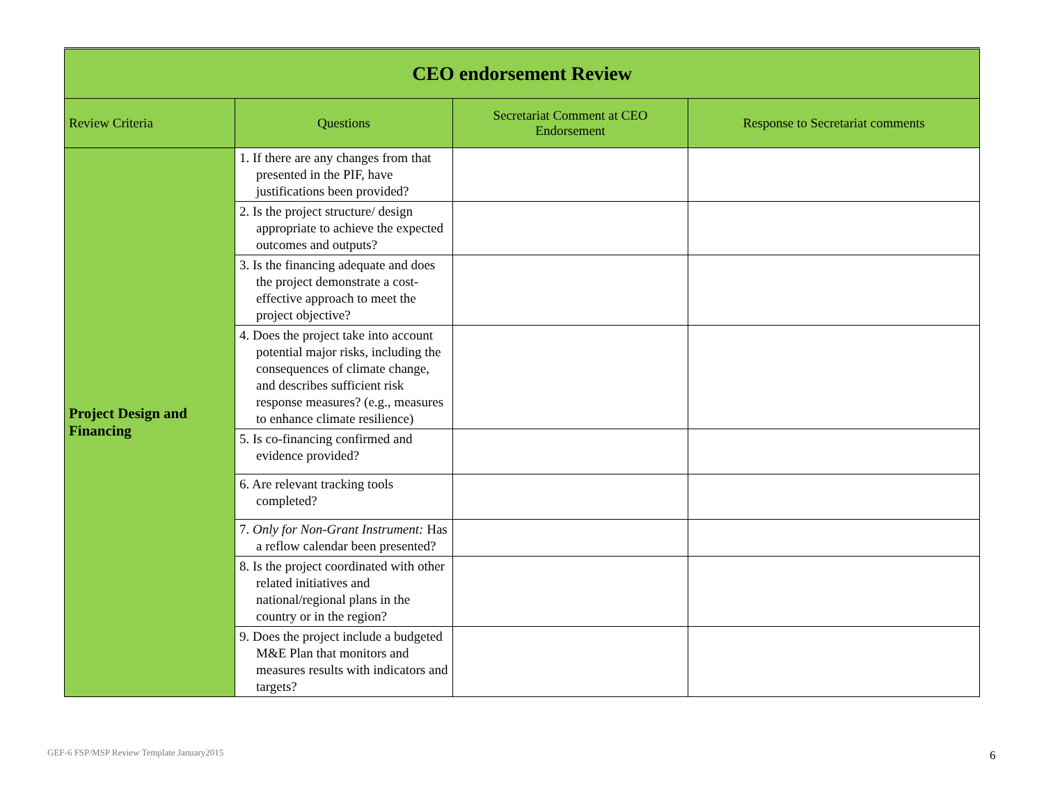| CEO endorsement Review | | | |
| Review Criteria | Questions | Secretariat Comment at CEO Endorsement | Response to Secretariat comments |
| Project Design and Financing | 1. If there are any changes from that presented in the PIF, have justifications been provided? | | |
| | 2. Is the project structure/ design appropriate to achieve the expected outcomes and outputs? | | |
| | 3. Is the financing adequate and does the project demonstrate a cost-effective approach to meet the project objective? | | |
| | 4. Does the project take into account potential major risks, including the consequences of climate change, and describes sufficient risk response measures? (e.g., measures to enhance climate resilience) | | |
| | 5. Is co-financing confirmed and evidence provided? | | |
| | 6. Are relevant tracking tools completed? | | |
| | 7. Only for Non-Grant Instrument: Has a reflow calendar been presented? | | |
| | 8. Is the project coordinated with other related initiatives and national/regional plans in the country or in the region? | | |
| | 9. Does the project include a budgeted M&E Plan that monitors and measures results with indicators and targets? | | |
GEF-6 FSP/MSP Review Template January2015
6